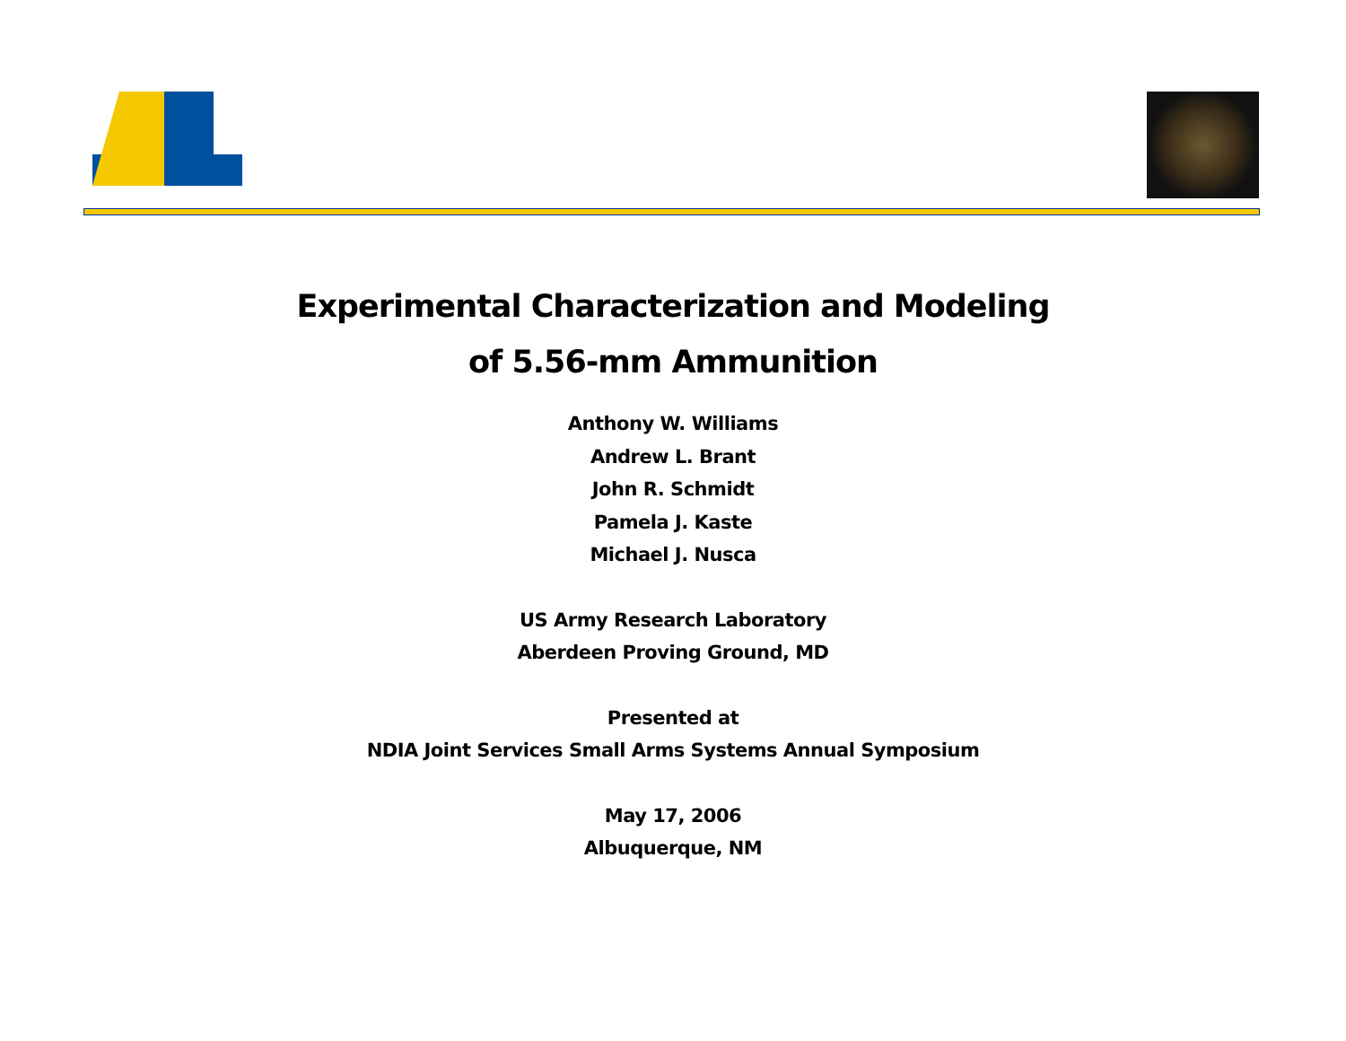Experimental Characterization and Modeling
of 5.56-mm Ammunition
Anthony W. Williams
Andrew L. Brant
John R. Schmidt
Pamela J. Kaste
Michael J. Nusca
US Army Research Laboratory
Aberdeen Proving Ground, MD
Presented at
NDIA Joint Services Small Arms Systems Annual Symposium
May 17, 2006
Albuquerque, NM